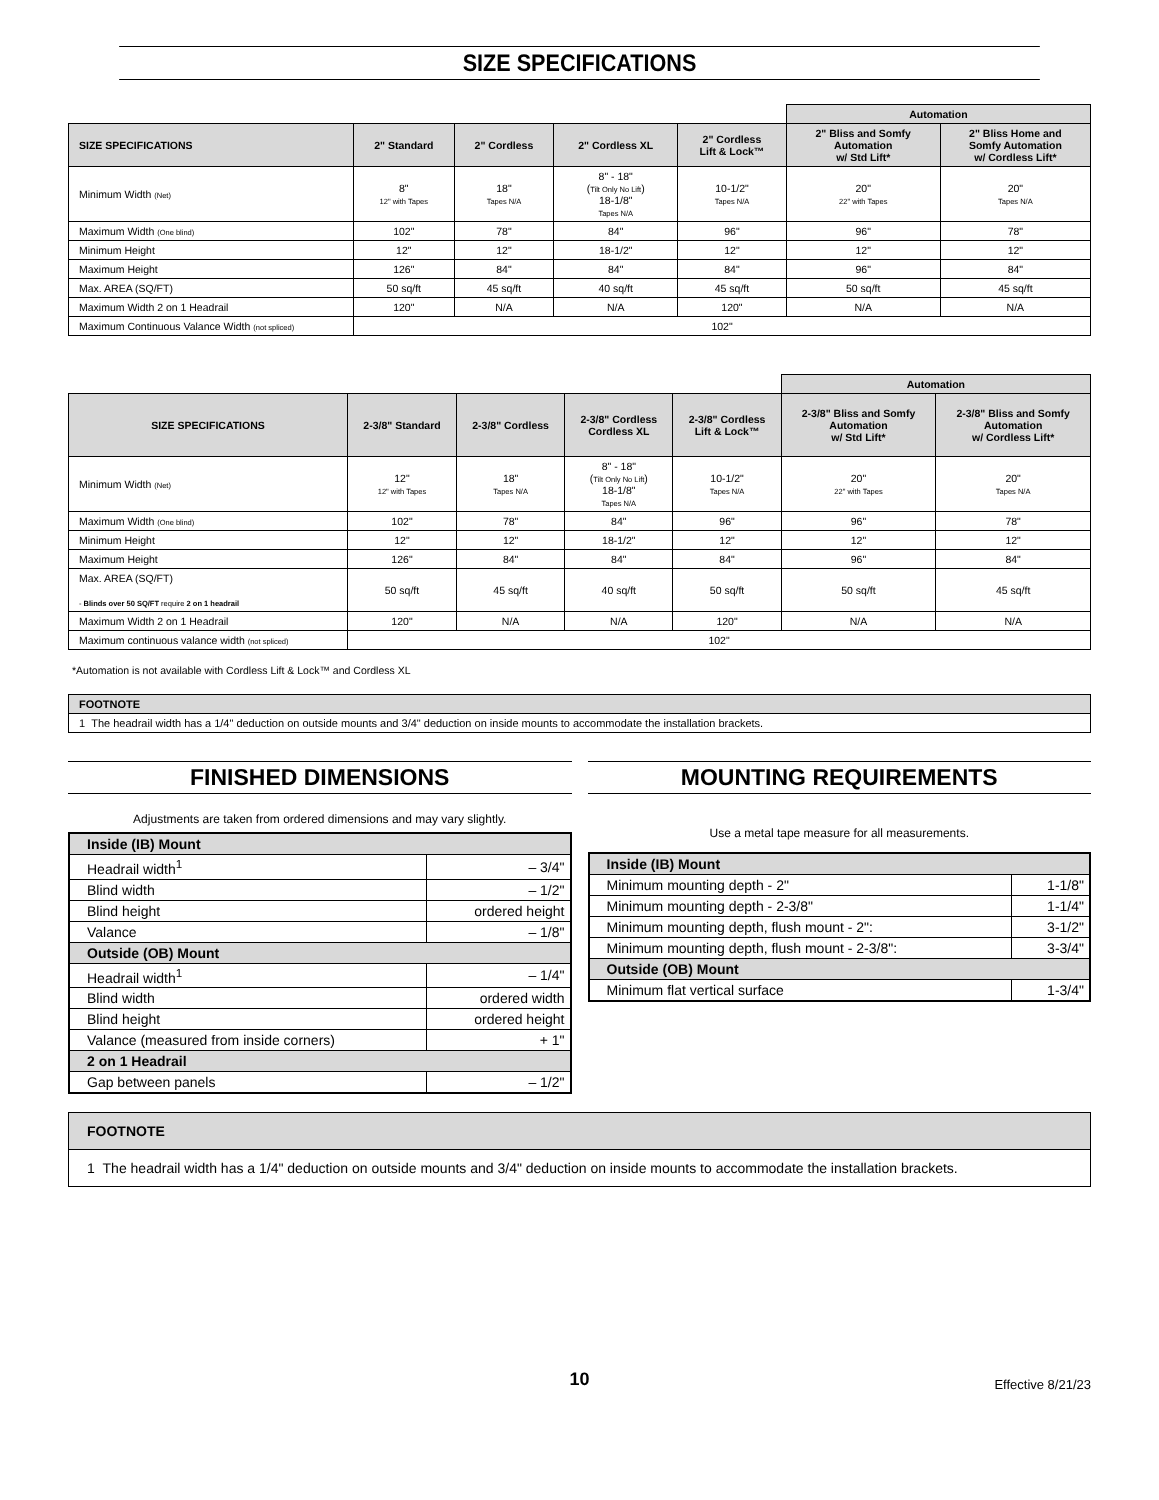SIZE SPECIFICATIONS
| | | | | | Automation | |
| --- | --- | --- | --- | --- | --- | --- |
| SIZE SPECIFICATIONS | 2" Standard | 2" Cordless | 2" Cordless XL | 2" Cordless Lift & Lock™ | 2" Bliss and Somfy Automation w/ Std Lift* | 2" Bliss Home and Somfy Automation w/ Cordless Lift* |
| Minimum Width (Net) | 8" 12" with Tapes | 18" Tapes N/A | 8" - 18" ( Tilt Only No Lift ) 18-1/8" Tapes N/A | 10-1/2" Tapes N/A | 20" 22" with Tapes | 20" Tapes N/A |
| Maximum Width (One blind) | 102" | 78" | 84" | 96" | 96" | 78" |
| Minimum Height | 12" | 12" | 18-1/2" | 12" | 12" | 12" |
| Maximum Height | 126" | 84" | 84" | 84" | 96" | 84" |
| Max. AREA (SQ/FT) | 50 sq/ft | 45 sq/ft | 40 sq/ft | 45 sq/ft | 50 sq/ft | 45 sq/ft |
| Maximum Width 2 on 1 Headrail | 120" | N/A | N/A | 120" | N/A | N/A |
| Maximum Continuous Valance Width (not spliced) | 102" | | | | | |
| | | | | | Automation | |
| --- | --- | --- | --- | --- | --- | --- |
| SIZE SPECIFICATIONS | 2-3/8" Standard | 2-3/8" Cordless | 2-3/8" Cordless Cordless XL | 2-3/8" Cordless Lift & Lock™ | 2-3/8" Bliss and Somfy Automation w/ Std Lift* | 2-3/8" Bliss and Somfy Automation w/ Cordless Lift* |
| Minimum Width (Net) | 12" 12" with Tapes | 18" Tapes N/A | 8" - 18" ( Tilt Only No Lift ) 18-1/8" Tapes N/A | 10-1/2" Tapes N/A | 20" 22" with Tapes | 20" Tapes N/A |
| Maximum Width (One blind) | 102" | 78" | 84" | 96" | 96" | 78" |
| Minimum Height | 12" | 12" | 18-1/2" | 12" | 12" | 12" |
| Maximum Height | 126" | 84" | 84" | 84" | 96" | 84" |
| Max. AREA (SQ/FT) - Blinds over 50 SQ/FT require 2 on 1 headrail | 50 sq/ft | 45 sq/ft | 40 sq/ft | 50 sq/ft | 50 sq/ft | 45 sq/ft |
| Maximum Width 2 on 1 Headrail | 120" | N/A | N/A | 120" | N/A | N/A |
| Maximum continuous valance width (not spliced) | 102" | | | | | |
*Automation is not available with Cordless Lift & Lock™ and Cordless XL
| FOOTNOTE |
| 1 The headrail width has a 1/4" deduction on outside mounts and 3/4" deduction on inside mounts to accommodate the installation brackets. |
FINISHED DIMENSIONS
Adjustments are taken from ordered dimensions and may vary slightly.
| Inside (IB) Mount | |
| Headrail width<sup>1</sup> | – 3/4" |
| Blind width | – 1/2" |
| Blind height | ordered height |
| Valance | – 1/8" |
| Outside (OB) Mount | |
| Headrail width<sup>1</sup> | – 1/4" |
| Blind width | ordered width |
| Blind height | ordered height |
| Valance (measured from inside corners) | + 1" |
| 2 on 1 Headrail | |
| Gap between panels | – 1/2" |
MOUNTING REQUIREMENTS
Use a metal tape measure for all measurements.
| Inside (IB) Mount | |
| Minimum mounting depth - 2" | 1-1/8" |
| Minimum mounting depth - 2-3/8" | 1-1/4" |
| Minimum mounting depth, flush mount - 2": | 3-1/2" |
| Minimum mounting depth, flush mount - 2-3/8": | 3-3/4" |
| Outside (OB) Mount | |
| Minimum flat vertical surface | 1-3/4" |
| FOOTNOTE |
| 1 The headrail width has a 1/4" deduction on outside mounts and 3/4" deduction on inside mounts to accommodate the installation brackets. |
10
Effective 8/21/23